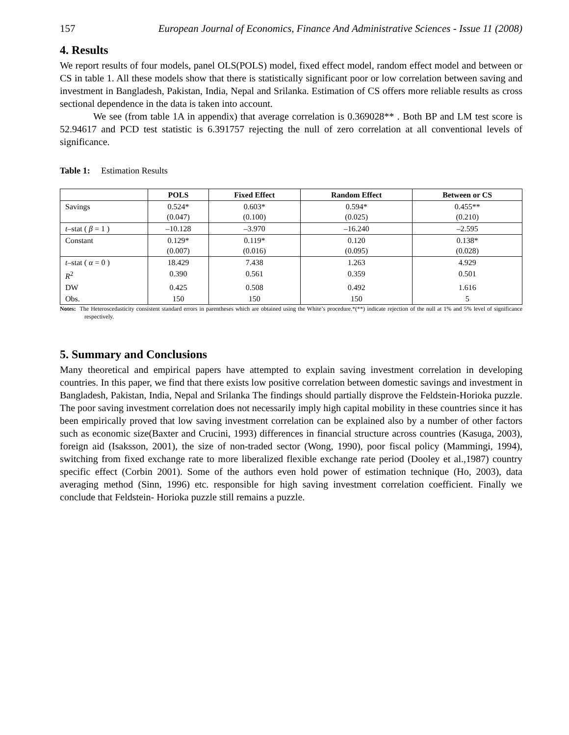157 European Journal of Economics, Finance And Administrative Sciences - Issue 11 (2008)
4. Results
We report results of four models, panel OLS(POLS) model, fixed effect model, random effect model and between or CS in table 1. All these models show that there is statistically significant poor or low correlation between saving and investment in Bangladesh, Pakistan, India, Nepal and Srilanka. Estimation of CS offers more reliable results as cross sectional dependence in the data is taken into account.
We see (from table 1A in appendix) that average correlation is 0.369028** . Both BP and LM test score is 52.94617 and PCD test statistic is 6.391757 rejecting the null of zero correlation at all conventional levels of significance.
Table 1: Estimation Results
| | POLS | Fixed Effect | Random Effect | Between or CS |
| --- | --- | --- | --- | --- |
| Savings | 0.524* (0.047) | 0.603* (0.100) | 0.594* (0.025) | 0.455** (0.210) |
| t –stat ( β = 1 ) | –10.128 | –3.970 | –16.240 | –2.595 |
| Constant | 0.129* (0.007) | 0.119* (0.016) | 0.120 (0.095) | 0.138* (0.028) |
| t –stat ( α = 0 ) | 18.429 | 7.438 | 1.263 | 4.929 |
| R<sup>2</sup> | 0.390 | 0.561 | 0.359 | 0.501 |
| DW | 0.425 | 0.508 | 0.492 | 1.616 |
| Obs. | 150 | 150 | 150 | 5 |
Notes: The Heteroscedasticity consistent standard errors in parentheses which are obtained using the White’s procedure.*(**) indicate rejection of the null at 1% and 5% level of significance respectively.
5. Summary and Conclusions
Many theoretical and empirical papers have attempted to explain saving investment correlation in developing countries. In this paper, we find that there exists low positive correlation between domestic savings and investment in Bangladesh, Pakistan, India, Nepal and Srilanka The findings should partially disprove the Feldstein-Horioka puzzle. The poor saving investment correlation does not necessarily imply high capital mobility in these countries since it has been empirically proved that low saving investment correlation can be explained also by a number of other factors such as economic size(Baxter and Crucini, 1993) differences in financial structure across countries (Kasuga, 2003), foreign aid (Isaksson, 2001), the size of non-traded sector (Wong, 1990), poor fiscal policy (Mammingi, 1994), switching from fixed exchange rate to more liberalized flexible exchange rate period (Dooley et al.,1987) country specific effect (Corbin 2001). Some of the authors even hold power of estimation technique (Ho, 2003), data averaging method (Sinn, 1996) etc. responsible for high saving investment correlation coefficient. Finally we conclude that Feldstein- Horioka puzzle still remains a puzzle.